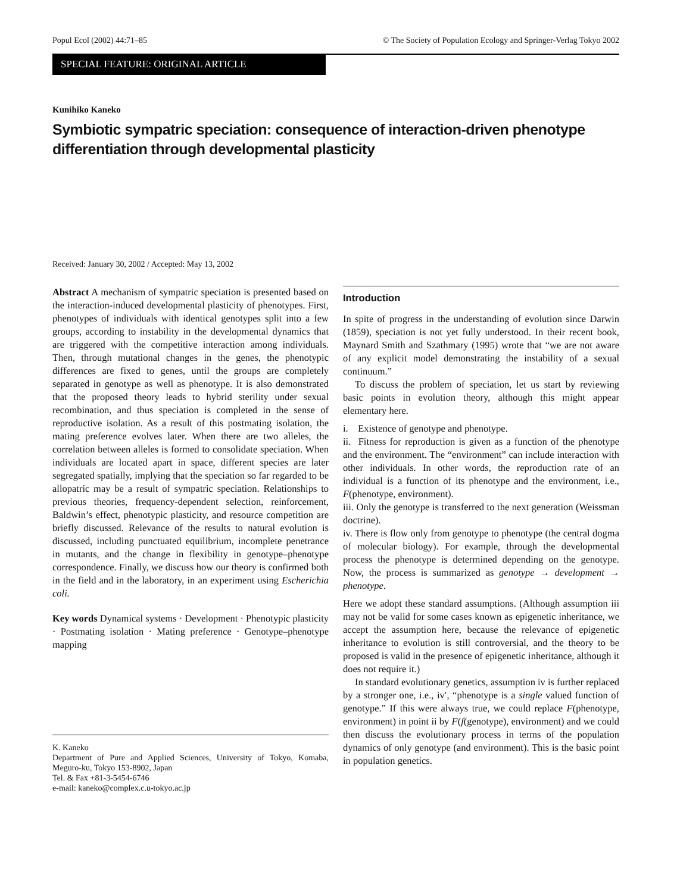Popul Ecol (2002) 44:71–85 © The Society of Population Ecology and Springer-Verlag Tokyo 2002
SPECIAL FEATURE: ORIGINAL ARTICLE
Kunihiko Kaneko
Symbiotic sympatric speciation: consequence of interaction-driven phenotype differentiation through developmental plasticity
Received: January 30, 2002 / Accepted: May 13, 2002
Abstract A mechanism of sympatric speciation is presented based on the interaction-induced developmental plasticity of phenotypes. First, phenotypes of individuals with identical genotypes split into a few groups, according to instability in the developmental dynamics that are triggered with the competitive interaction among individuals. Then, through mutational changes in the genes, the phenotypic differences are fixed to genes, until the groups are completely separated in genotype as well as phenotype. It is also demonstrated that the proposed theory leads to hybrid sterility under sexual recombination, and thus speciation is completed in the sense of reproductive isolation. As a result of this postmating isolation, the mating preference evolves later. When there are two alleles, the correlation between alleles is formed to consolidate speciation. When individuals are located apart in space, different species are later segregated spatially, implying that the speciation so far regarded to be allopatric may be a result of sympatric speciation. Relationships to previous theories, frequency-dependent selection, reinforcement, Baldwin’s effect, phenotypic plasticity, and resource competition are briefly discussed. Relevance of the results to natural evolution is discussed, including punctuated equilibrium, incomplete penetrance in mutants, and the change in flexibility in genotype–phenotype correspondence. Finally, we discuss how our theory is confirmed both in the field and in the laboratory, in an experiment using Escherichia coli.
Key words Dynamical systems · Development · Phenotypic plasticity · Postmating isolation · Mating preference · Genotype–phenotype mapping
K. Kaneko
Department of Pure and Applied Sciences, University of Tokyo, Komaba, Meguro-ku, Tokyo 153-8902, Japan
Tel. & Fax +81-3-5454-6746
e-mail: kaneko@complex.c.u-tokyo.ac.jp
Introduction
In spite of progress in the understanding of evolution since Darwin (1859), speciation is not yet fully understood. In their recent book, Maynard Smith and Szathmary (1995) wrote that “we are not aware of any explicit model demonstrating the instability of a sexual continuum.”
To discuss the problem of speciation, let us start by reviewing basic points in evolution theory, although this might appear elementary here.
i. Existence of genotype and phenotype.
ii. Fitness for reproduction is given as a function of the phenotype and the environment. The “environment” can include interaction with other individuals. In other words, the reproduction rate of an individual is a function of its phenotype and the environment, i.e., F(phenotype, environment).
iii. Only the genotype is transferred to the next generation (Weissman doctrine).
iv. There is flow only from genotype to phenotype (the central dogma of molecular biology). For example, through the developmental process the phenotype is determined depending on the genotype. Now, the process is summarized as genotype → development → phenotype.
Here we adopt these standard assumptions. (Although assumption iii may not be valid for some cases known as epigenetic inheritance, we accept the assumption here, because the relevance of epigenetic inheritance to evolution is still controversial, and the theory to be proposed is valid in the presence of epigenetic inheritance, although it does not require it.)
In standard evolutionary genetics, assumption iv is further replaced by a stronger one, i.e., iv′, “phenotype is a single valued function of genotype.” If this were always true, we could replace F(phenotype, environment) in point ii by F(f(genotype), environment) and we could then discuss the evolutionary process in terms of the population dynamics of only genotype (and environment). This is the basic point in population genetics.